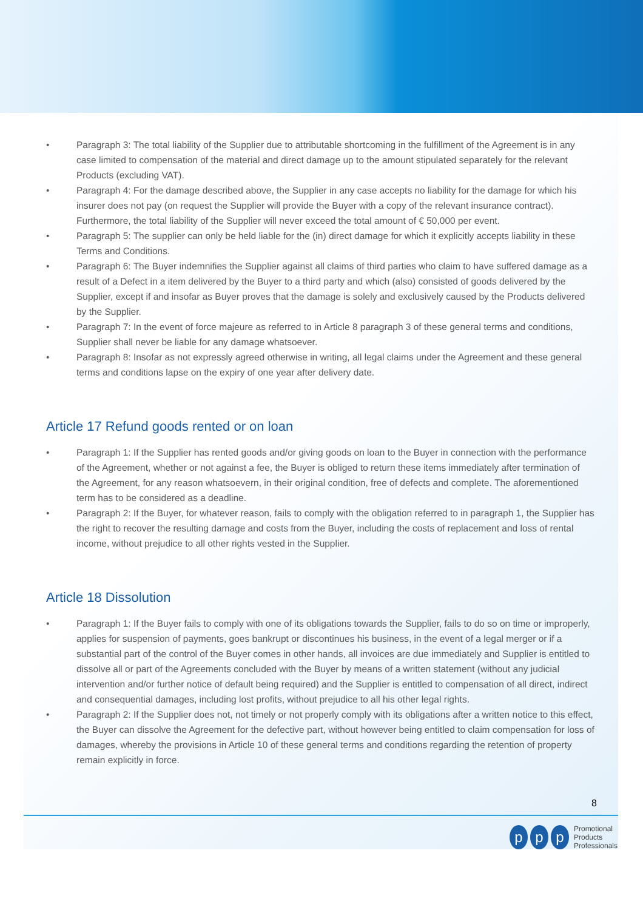• Paragraph 3: The total liability of the Supplier due to attributable shortcoming in the fulfillment of the Agreement is in any case limited to compensation of the material and direct damage up to the amount stipulated separately for the relevant Products (excluding VAT).
• Paragraph 4: For the damage described above, the Supplier in any case accepts no liability for the damage for which his insurer does not pay (on request the Supplier will provide the Buyer with a copy of the relevant insurance contract). Furthermore, the total liability of the Supplier will never exceed the total amount of € 50,000 per event.
• Paragraph 5: The supplier can only be held liable for the (in) direct damage for which it explicitly accepts liability in these Terms and Conditions.
• Paragraph 6: The Buyer indemnifies the Supplier against all claims of third parties who claim to have suffered damage as a result of a Defect in a item delivered by the Buyer to a third party and which (also) consisted of goods delivered by the Supplier, except if and insofar as Buyer proves that the damage is solely and exclusively caused by the Products delivered by the Supplier.
• Paragraph 7: In the event of force majeure as referred to in Article 8 paragraph 3 of these general terms and conditions, Supplier shall never be liable for any damage whatsoever.
• Paragraph 8: Insofar as not expressly agreed otherwise in writing, all legal claims under the Agreement and these general terms and conditions lapse on the expiry of one year after delivery date.
Article 17 Refund goods rented or on loan
• Paragraph 1: If the Supplier has rented goods and/or giving goods on loan to the Buyer in connection with the performance of the Agreement, whether or not against a fee, the Buyer is obliged to return these items immediately after termination of the Agreement, for any reason whatsoevern, in their original condition, free of defects and complete. The aforementioned term has to be considered as a deadline.
• Paragraph 2: If the Buyer, for whatever reason, fails to comply with the obligation referred to in paragraph 1, the Supplier has the right to recover the resulting damage and costs from the Buyer, including the costs of replacement and loss of rental income, without prejudice to all other rights vested in the Supplier.
Article 18 Dissolution
• Paragraph 1: If the Buyer fails to comply with one of its obligations towards the Supplier, fails to do so on time or improperly, applies for suspension of payments, goes bankrupt or discontinues his business, in the event of a legal merger or if a substantial part of the control of the Buyer comes in other hands, all invoices are due immediately and Supplier is entitled to dissolve all or part of the Agreements concluded with the Buyer by means of a written statement (without any judicial intervention and/or further notice of default being required) and the Supplier is entitled to compensation of all direct, indirect and consequential damages, including lost profits, without prejudice to all his other legal rights.
• Paragraph 2: If the Supplier does not, not timely or not properly comply with its obligations after a written notice to this effect, the Buyer can dissolve the Agreement for the defective part, without however being entitled to claim compensation for loss of damages, whereby the provisions in Article 10 of these general terms and conditions regarding the retention of property remain explicitly in force.
8
pp p Promotional
Products
Professionals